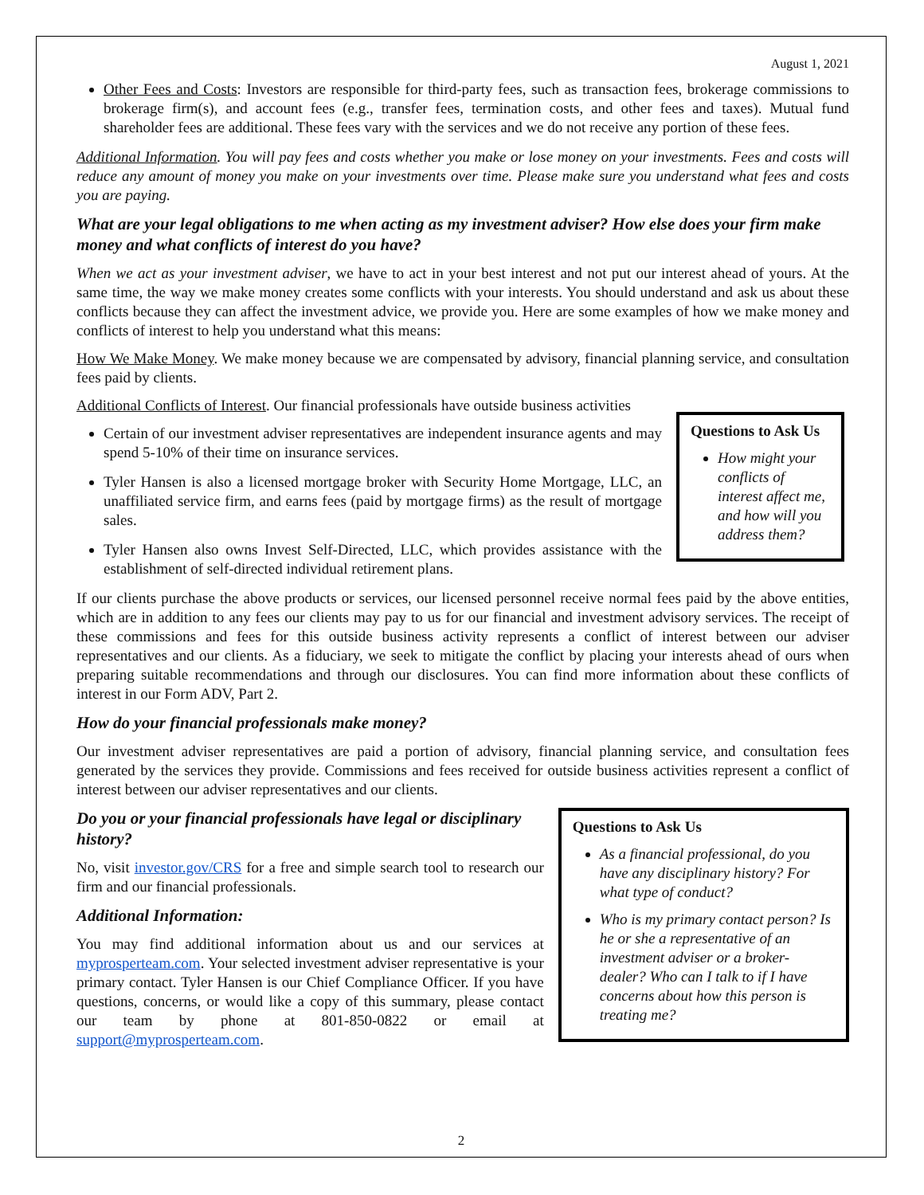August 1, 2021
Other Fees and Costs: Investors are responsible for third-party fees, such as transaction fees, brokerage commissions to brokerage firm(s), and account fees (e.g., transfer fees, termination costs, and other fees and taxes). Mutual fund shareholder fees are additional. These fees vary with the services and we do not receive any portion of these fees.
Additional Information. You will pay fees and costs whether you make or lose money on your investments. Fees and costs will reduce any amount of money you make on your investments over time. Please make sure you understand what fees and costs you are paying.
What are your legal obligations to me when acting as my investment adviser? How else does your firm make money and what conflicts of interest do you have?
When we act as your investment adviser, we have to act in your best interest and not put our interest ahead of yours. At the same time, the way we make money creates some conflicts with your interests. You should understand and ask us about these conflicts because they can affect the investment advice, we provide you. Here are some examples of how we make money and conflicts of interest to help you understand what this means:
How We Make Money. We make money because we are compensated by advisory, financial planning service, and consultation fees paid by clients.
Additional Conflicts of Interest. Our financial professionals have outside business activities
Certain of our investment adviser representatives are independent insurance agents and may spend 5-10% of their time on insurance services.
Tyler Hansen is also a licensed mortgage broker with Security Home Mortgage, LLC, an unaffiliated service firm, and earns fees (paid by mortgage firms) as the result of mortgage sales.
Tyler Hansen also owns Invest Self-Directed, LLC, which provides assistance with the establishment of self-directed individual retirement plans.
Questions to Ask Us
How might your conflicts of interest affect me, and how will you address them?
If our clients purchase the above products or services, our licensed personnel receive normal fees paid by the above entities, which are in addition to any fees our clients may pay to us for our financial and investment advisory services. The receipt of these commissions and fees for this outside business activity represents a conflict of interest between our adviser representatives and our clients. As a fiduciary, we seek to mitigate the conflict by placing your interests ahead of ours when preparing suitable recommendations and through our disclosures. You can find more information about these conflicts of interest in our Form ADV, Part 2.
How do your financial professionals make money?
Our investment adviser representatives are paid a portion of advisory, financial planning service, and consultation fees generated by the services they provide. Commissions and fees received for outside business activities represent a conflict of interest between our adviser representatives and our clients.
Do you or your financial professionals have legal or disciplinary history?
No, visit investor.gov/CRS for a free and simple search tool to research our firm and our financial professionals.
Additional Information:
You may find additional information about us and our services at myprosperteam.com. Your selected investment adviser representative is your primary contact. Tyler Hansen is our Chief Compliance Officer. If you have questions, concerns, or would like a copy of this summary, please contact our team by phone at 801-850-0822 or email at support@myprosperteam.com.
Questions to Ask Us
As a financial professional, do you have any disciplinary history? For what type of conduct?
Who is my primary contact person? Is he or she a representative of an investment adviser or a broker-dealer? Who can I talk to if I have concerns about how this person is treating me?
2